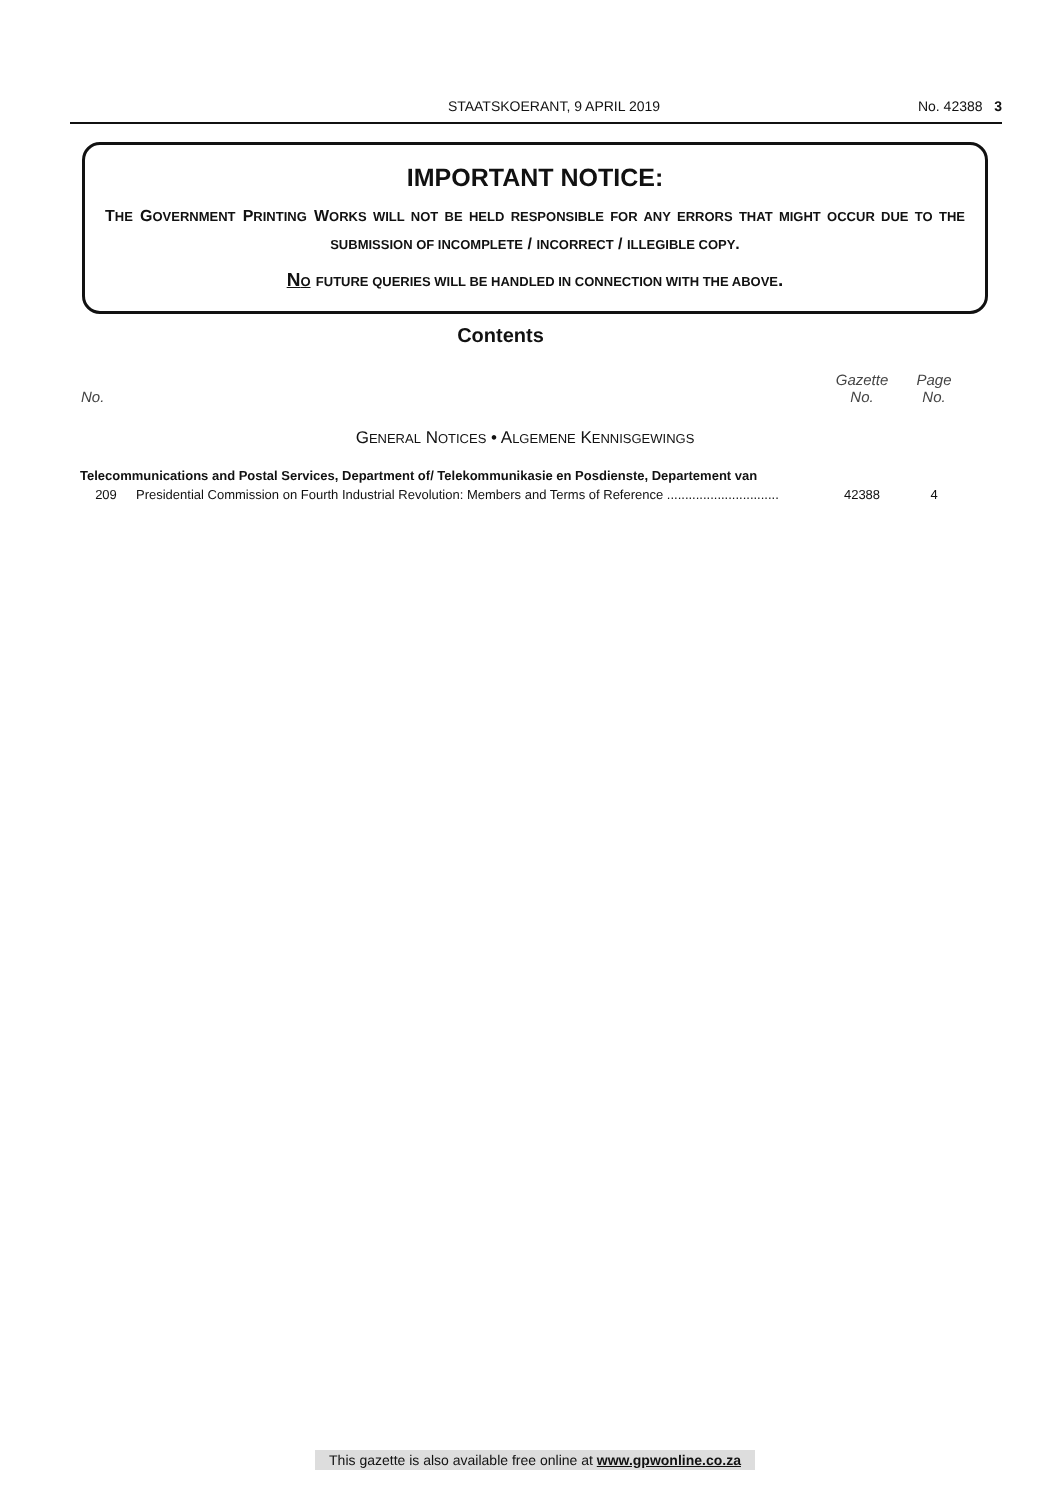STAATSKOERANT, 9 APRIL 2019 No. 42388 3
IMPORTANT NOTICE:
THE GOVERNMENT PRINTING WORKS WILL NOT BE HELD RESPONSIBLE FOR ANY ERRORS THAT MIGHT OCCUR DUE TO THE SUBMISSION OF INCOMPLETE / INCORRECT / ILLEGIBLE COPY.
NO FUTURE QUERIES WILL BE HANDLED IN CONNECTION WITH THE ABOVE.
Contents
| No. | | Gazette No. | Page No. |
| --- | --- | --- | --- |
| G ENERAL N OTICES • A LGEMENE K ENNISGEWINGS | | | |
| Telecommunications and Postal Services, Department of/ Telekommunikasie en Posdienste, Departement van | | | |
| 209 | Presidential Commission on Fourth Industrial Revolution: Members and Terms of Reference ............................... | 42388 | 4 |
This gazette is also available free online at www.gpwonline.co.za